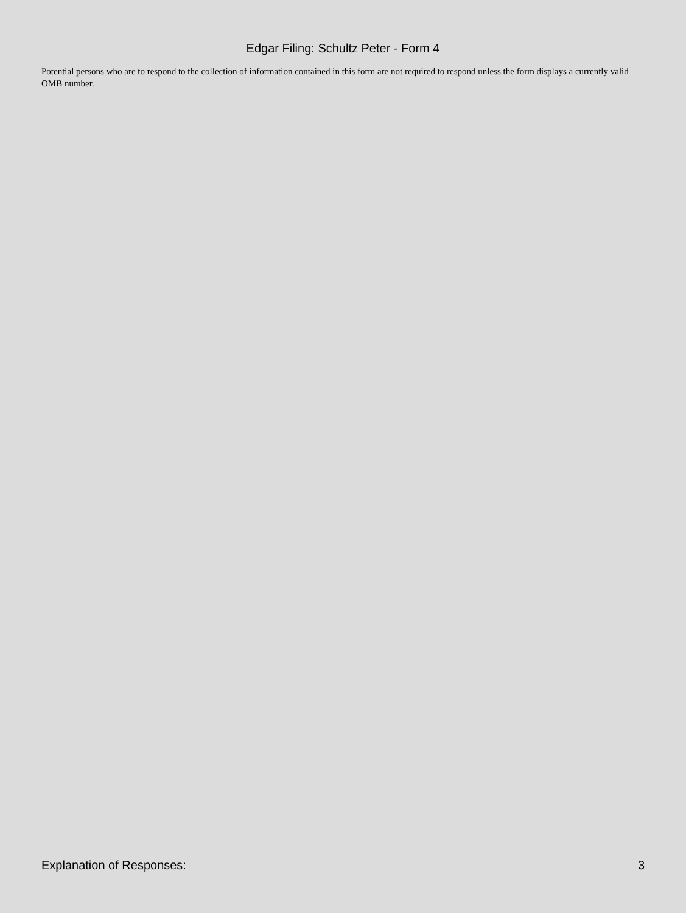Edgar Filing: Schultz Peter - Form 4
Potential persons who are to respond to the collection of information contained in this form are not required to respond unless the form displays a currently valid OMB number.
Explanation of Responses: 3